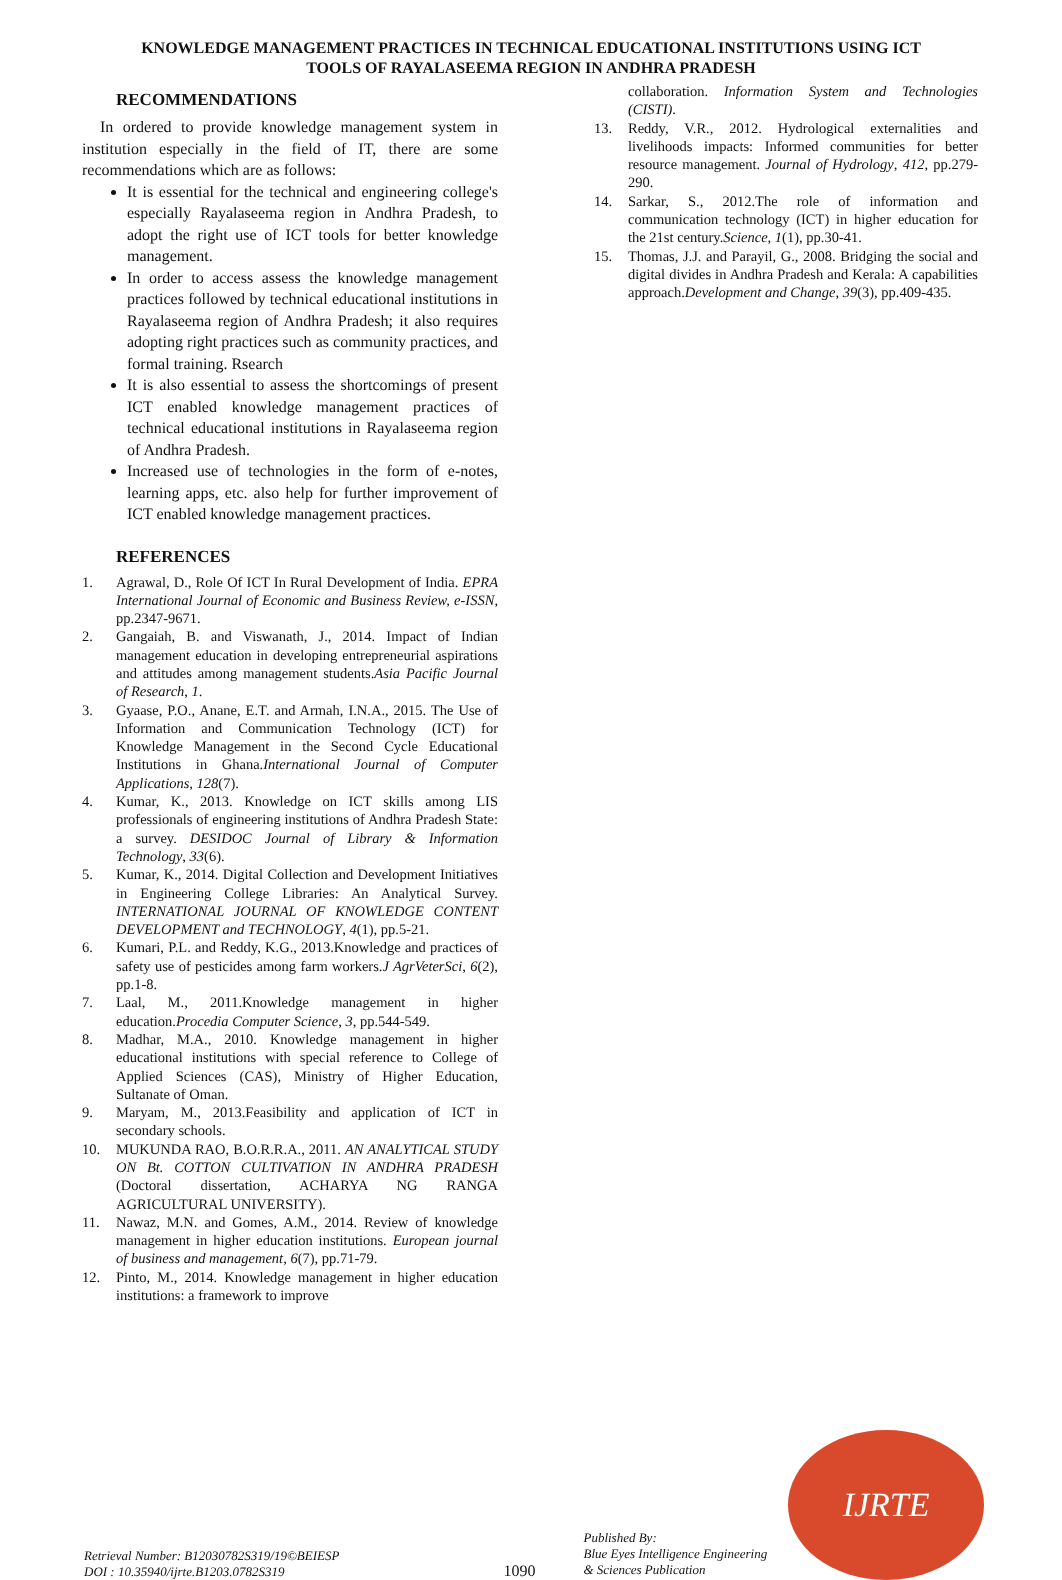KNOWLEDGE MANAGEMENT PRACTICES IN TECHNICAL EDUCATIONAL INSTITUTIONS USING ICT
TOOLS OF RAYALASEEMA REGION IN ANDHRA PRADESH
RECOMMENDATIONS
In ordered to provide knowledge management system in institution especially in the field of IT, there are some recommendations which are as follows:
It is essential for the technical and engineering college's especially Rayalaseema region in Andhra Pradesh, to adopt the right use of ICT tools for better knowledge management.
In order to access assess the knowledge management practices followed by technical educational institutions in Rayalaseema region of Andhra Pradesh; it also requires adopting right practices such as community practices, and formal training. Rsearch
It is also essential to assess the shortcomings of present ICT enabled knowledge management practices of technical educational institutions in Rayalaseema region of Andhra Pradesh.
Increased use of technologies in the form of e-notes, learning apps, etc. also help for further improvement of ICT enabled knowledge management practices.
REFERENCES
1. Agrawal, D., Role Of ICT In Rural Development of India. EPRA International Journal of Economic and Business Review, e-ISSN, pp.2347-9671.
2. Gangaiah, B. and Viswanath, J., 2014. Impact of Indian management education in developing entrepreneurial aspirations and attitudes among management students.Asia Pacific Journal of Research, 1.
3. Gyaase, P.O., Anane, E.T. and Armah, I.N.A., 2015. The Use of Information and Communication Technology (ICT) for Knowledge Management in the Second Cycle Educational Institutions in Ghana.International Journal of Computer Applications, 128(7).
4. Kumar, K., 2013. Knowledge on ICT skills among LIS professionals of engineering institutions of Andhra Pradesh State: a survey. DESIDOC Journal of Library & Information Technology, 33(6).
5. Kumar, K., 2014. Digital Collection and Development Initiatives in Engineering College Libraries: An Analytical Survey. INTERNATIONAL JOURNAL OF KNOWLEDGE CONTENT DEVELOPMENT and TECHNOLOGY, 4(1), pp.5-21.
6. Kumari, P.L. and Reddy, K.G., 2013.Knowledge and practices of safety use of pesticides among farm workers.J AgrVeterSci, 6(2), pp.1-8.
7. Laal, M., 2011.Knowledge management in higher education.Procedia Computer Science, 3, pp.544-549.
8. Madhar, M.A., 2010. Knowledge management in higher educational institutions with special reference to College of Applied Sciences (CAS), Ministry of Higher Education, Sultanate of Oman.
9. Maryam, M., 2013.Feasibility and application of ICT in secondary schools.
10. MUKUNDA RAO, B.O.R.R.A., 2011. AN ANALYTICAL STUDY ON Bt. COTTON CULTIVATION IN ANDHRA PRADESH (Doctoral dissertation, ACHARYA NG RANGA AGRICULTURAL UNIVERSITY).
11. Nawaz, M.N. and Gomes, A.M., 2014. Review of knowledge management in higher education institutions. European journal of business and management, 6(7), pp.71-79.
12. Pinto, M., 2014. Knowledge management in higher education institutions: a framework to improve
collaboration. Information System and Technologies (CISTI).
13. Reddy, V.R., 2012. Hydrological externalities and livelihoods impacts: Informed communities for better resource management. Journal of Hydrology, 412, pp.279-290.
14. Sarkar, S., 2012.The role of information and communication technology (ICT) in higher education for the 21st century.Science, 1(1), pp.30-41.
15. Thomas, J.J. and Parayil, G., 2008. Bridging the social and digital divides in Andhra Pradesh and Kerala: A capabilities approach.Development and Change, 39(3), pp.409-435.
Retrieval Number: B12030782S319/19©BEIESP
DOI : 10.35940/ijrte.B1203.0782S319
1090
Published By:
Blue Eyes Intelligence Engineering
& Sciences Publication
IJRTE